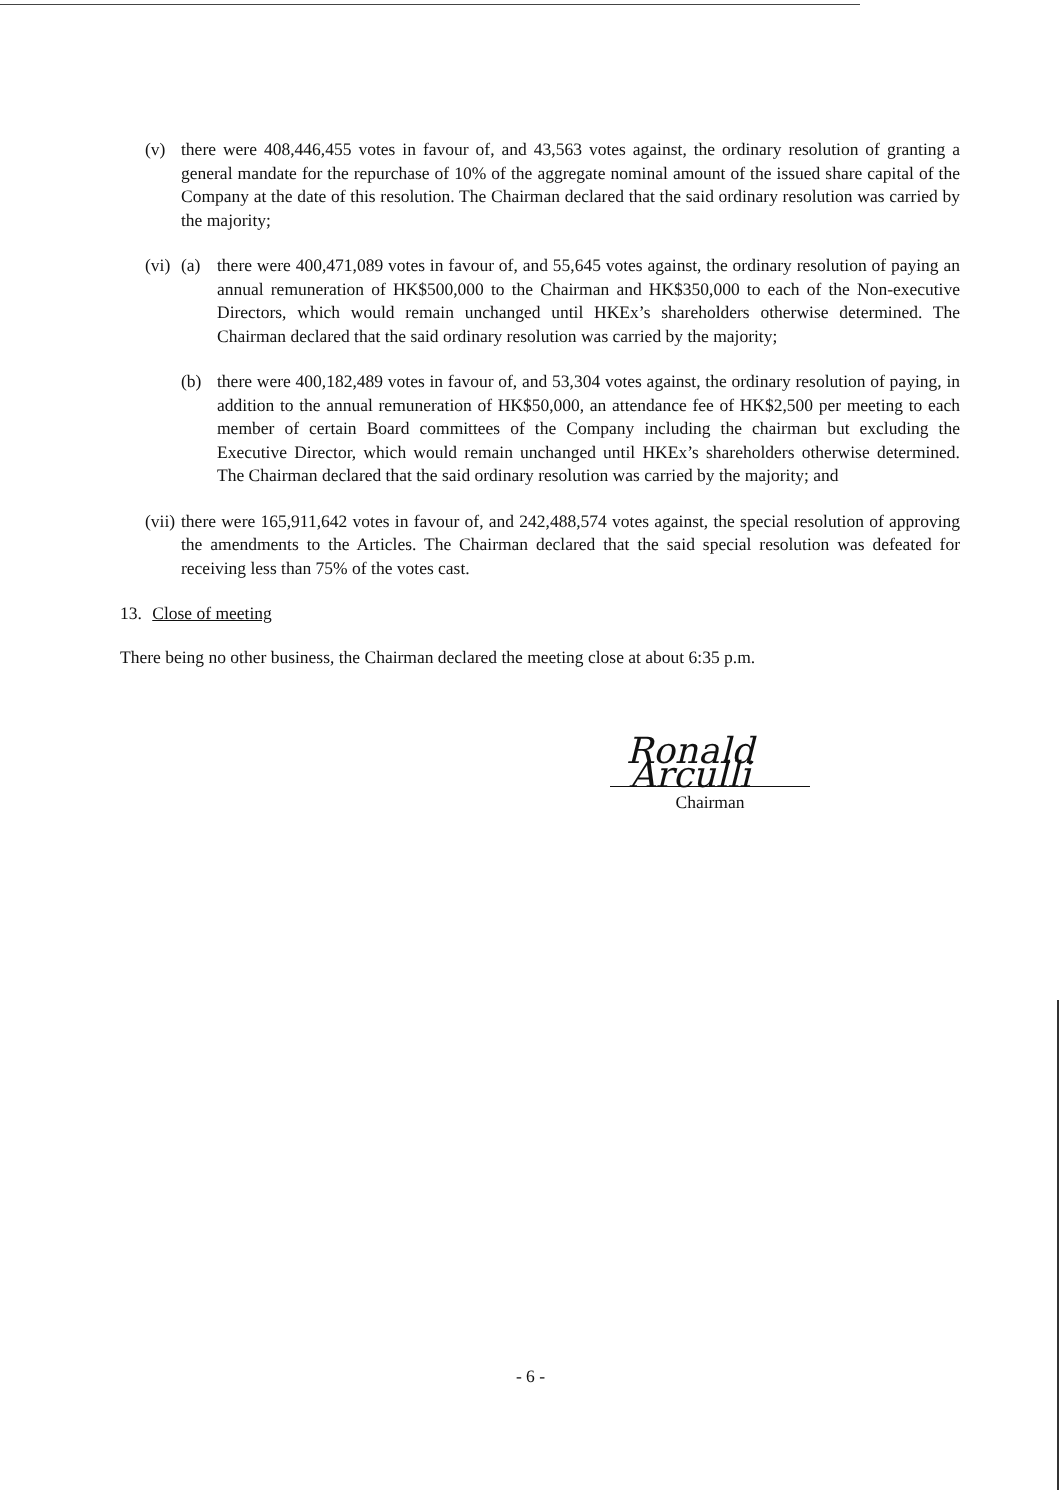(v) there were 408,446,455 votes in favour of, and 43,563 votes against, the ordinary resolution of granting a general mandate for the repurchase of 10% of the aggregate nominal amount of the issued share capital of the Company at the date of this resolution. The Chairman declared that the said ordinary resolution was carried by the majority;
(vi)
(a) there were 400,471,089 votes in favour of, and 55,645 votes against, the ordinary resolution of paying an annual remuneration of HK$500,000 to the Chairman and HK$350,000 to each of the Non-executive Directors, which would remain unchanged until HKEx’s shareholders otherwise determined. The Chairman declared that the said ordinary resolution was carried by the majority;
(b) there were 400,182,489 votes in favour of, and 53,304 votes against, the ordinary resolution of paying, in addition to the annual remuneration of HK$50,000, an attendance fee of HK$2,500 per meeting to each member of certain Board committees of the Company including the chairman but excluding the Executive Director, which would remain unchanged until HKEx’s shareholders otherwise determined. The Chairman declared that the said ordinary resolution was carried by the majority; and
(vii)
there were 165,911,642 votes in favour of, and 242,488,574 votes against, the special resolution of approving the amendments to the Articles. The Chairman declared that the said special resolution was defeated for receiving less than 75% of the votes cast.
13. Close of meeting
There being no other business, the Chairman declared the meeting close at about 6:35 p.m.
Ronald Arculli
Chairman
- 6 -